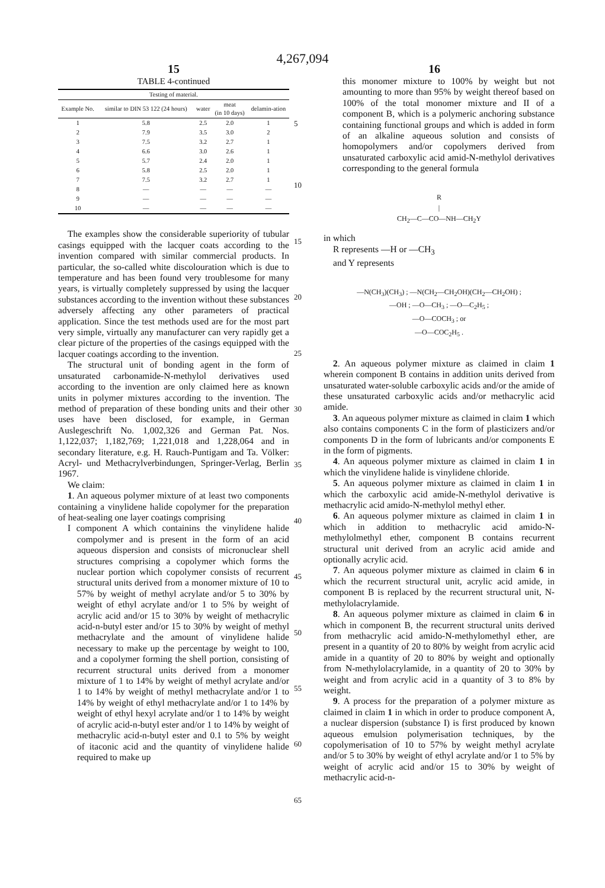4,267,094
15 16
TABLE 4-continued
| Testing of material. | | | | |
| --- | --- | --- | --- | --- |
| Example No. | similar to DIN 53 122 (24 hours) | water | meat (in 10 days) | delamin-ation |
| 1 | 5.8 | 2.5 | 2.0 | 1 |
| 2 | 7.9 | 3.5 | 3.0 | 2 |
| 3 | 7.5 | 3.2 | 2.7 | 1 |
| 4 | 6.6 | 3.0 | 2.6 | 1 |
| 5 | 5.7 | 2.4 | 2.0 | 1 |
| 6 | 5.8 | 2.5 | 2.0 | 1 |
| 7 | 7.5 | 3.2 | 2.7 | 1 |
| 8 | — | — | — | — |
| 9 | — | — | — | — |
| 10 | — | — | — | — |
The examples show the considerable superiority of tubular casings equipped with the lacquer coats according to the invention compared with similar commercial products. In particular, the so-called white discolouration which is due to temperature and has been found very troublesome for many years, is virtually completely suppressed by using the lacquer substances according to the invention without these substances adversely affecting any other parameters of practical application. Since the test methods used are for the most part very simple, virtually any manufacturer can very rapidly get a clear picture of the properties of the casings equipped with the lacquer coatings according to the invention.
The structural unit of bonding agent in the form of unsaturated carbonamide-N-methylol derivatives used according to the invention are only claimed here as known units in polymer mixtures according to the invention. The method of preparation of these bonding units and their other uses have been disclosed, for example, in German Auslegeschrift No. 1,002,326 and German Pat. Nos. 1,122,037; 1,182,769; 1,221,018 and 1,228,064 and in secondary literature, e.g. H. Rauch-Puntigam and Ta. Völker: Acryl- und Methacrylverbindungen, Springer-Verlag, Berlin 1967.
We claim:
1. An aqueous polymer mixture of at least two components containing a vinylidene halide copolymer for the preparation of heat-sealing one layer coatings comprising
I component A which containins the vinylidene halide compolymer and is present in the form of an acid aqueous dispersion and consists of micronuclear shell structures comprising a copolymer which forms the nuclear portion which copolymer consists of recurrent structural units derived from a monomer mixture of 10 to 57% by weight of methyl acrylate and/or 5 to 30% by weight of ethyl acrylate and/or 1 to 5% by weight of acrylic acid and/or 15 to 30% by weight of methacrylic acid-n-butyl ester and/or 15 to 30% by weight of methyl methacrylate and the amount of vinylidene halide necessary to make up the percentage by weight to 100, and a copolymer forming the shell portion, consisting of recurrent structural units derived from a monomer mixture of 1 to 14% by weight of methyl acrylate and/or 1 to 14% by weight of methyl methacrylate and/or 1 to 14% by weight of ethyl methacrylate and/or 1 to 14% by weight of ethyl hexyl acrylate and/or 1 to 14% by weight of acrylic acid-n-butyl ester and/or 1 to 14% by weight of methacrylic acid-n-butyl ester and 0.1 to 5% by weight of itaconic acid and the quantity of vinylidene halide required to make up
5
10
15
20
25
30
35
40
45
50
55
60
65
this monomer mixture to 100% by weight but not amounting to more than 95% by weight thereof based on 100% of the total monomer mixture and II of a component B, which is a polymeric anchoring substance containing functional groups and which is added in form of an alkaline aqueous solution and consists of homopolymers and/or copolymers derived from unsaturated carboxylic acid amid-N-methylol derivatives corresponding to the general formula
R
|
CH<sub>2</sub>—C—CO—NH—CH<sub>2</sub>Y
in which
R represents —H or —CH<sub>3</sub>
and Y represents
—N(CH<sub>3</sub>)(CH<sub>3</sub>) ; —N(CH<sub>2</sub>—CH<sub>2</sub>OH)(CH<sub>2</sub>—CH<sub>2</sub>OH) ;
—OH ; —O—CH<sub>3</sub> ; —O—C<sub>2</sub>H<sub>5</sub> ;
—O—COCH<sub>3</sub> ; or
—O—COC<sub>2</sub>H<sub>5</sub> .
2. An aqueous polymer mixture as claimed in claim 1 wherein component B contains in addition units derived from unsaturated water-soluble carboxylic acids and/or the amide of these unsaturated carboxylic acids and/or methacrylic acid amide.
3. An aqueous polymer mixture as claimed in claim 1 which also contains components C in the form of plasticizers and/or components D in the form of lubricants and/or components E in the form of pigments.
4. An aqueous polymer mixture as claimed in claim 1 in which the vinylidene halide is vinylidene chloride.
5. An aqueous polymer mixture as claimed in claim 1 in which the carboxylic acid amide-N-methylol derivative is methacrylic acid amido-N-methylol methyl ether.
6. An aqueous polymer mixture as claimed in claim 1 in which in addition to methacrylic acid amido-N-methylolmethyl ether, component B contains recurrent structural unit derived from an acrylic acid amide and optionally acrylic acid.
7. An aqueous polymer mixture as claimed in claim 6 in which the recurrent structural unit, acrylic acid amide, in component B is replaced by the recurrent structural unit, N-methylolacrylamide.
8. An aqueous polymer mixture as claimed in claim 6 in which in component B, the recurrent structural units derived from methacrylic acid amido-N-methylomethyl ether, are present in a quantity of 20 to 80% by weight from acrylic acid amide in a quantity of 20 to 80% by weight and optionally from N-methylolacrylamide, in a quantity of 20 to 30% by weight and from acrylic acid in a quantity of 3 to 8% by weight.
9. A process for the preparation of a polymer mixture as claimed in claim 1 in which in order to produce component A, a nuclear dispersion (substance I) is first produced by known aqueous emulsion polymerisation techniques, by the copolymerisation of 10 to 57% by weight methyl acrylate and/or 5 to 30% by weight of ethyl acrylate and/or 1 to 5% by weight of acrylic acid and/or 15 to 30% by weight of methacrylic acid-n-